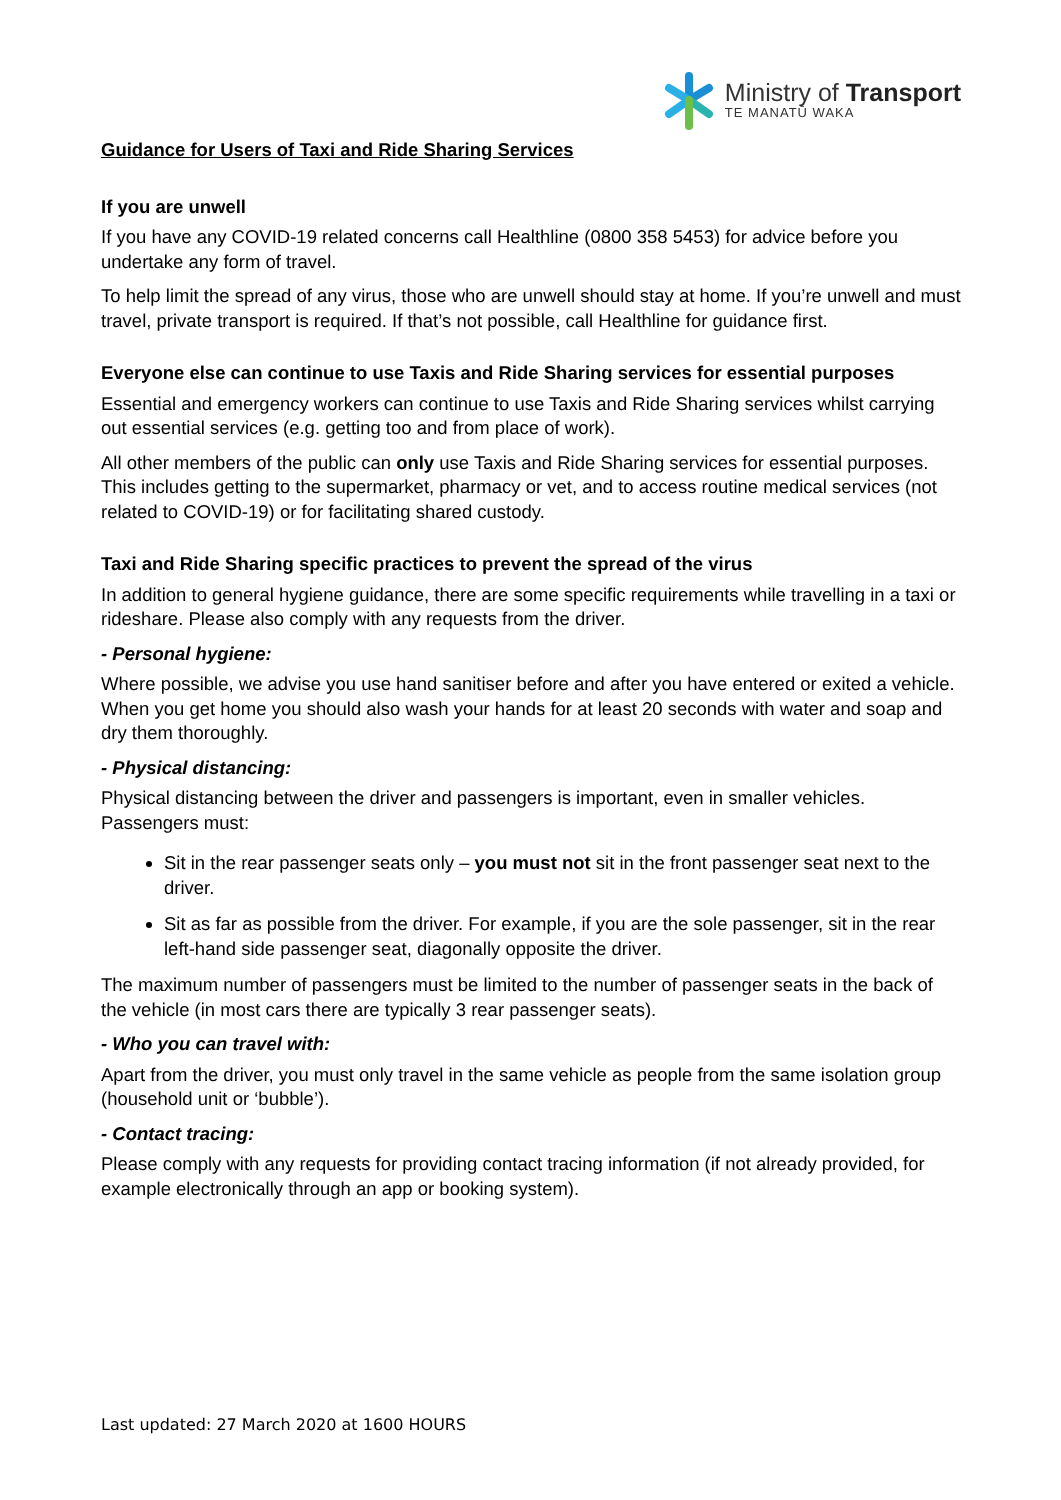Ministry of Transport
TE MANATŪ WAKA
Guidance for Users of Taxi and Ride Sharing Services
If you are unwell
If you have any COVID-19 related concerns call Healthline (0800 358 5453) for advice before you undertake any form of travel.
To help limit the spread of any virus, those who are unwell should stay at home. If you’re unwell and must travel, private transport is required. If that’s not possible, call Healthline for guidance first.
Everyone else can continue to use Taxis and Ride Sharing services for essential purposes
Essential and emergency workers can continue to use Taxis and Ride Sharing services whilst carrying out essential services (e.g. getting too and from place of work).
All other members of the public can only use Taxis and Ride Sharing services for essential purposes. This includes getting to the supermarket, pharmacy or vet, and to access routine medical services (not related to COVID-19) or for facilitating shared custody.
Taxi and Ride Sharing specific practices to prevent the spread of the virus
In addition to general hygiene guidance, there are some specific requirements while travelling in a taxi or rideshare. Please also comply with any requests from the driver.
- Personal hygiene:
Where possible, we advise you use hand sanitiser before and after you have entered or exited a vehicle. When you get home you should also wash your hands for at least 20 seconds with water and soap and dry them thoroughly.
- Physical distancing:
Physical distancing between the driver and passengers is important, even in smaller vehicles. Passengers must:
Sit in the rear passenger seats only – you must not sit in the front passenger seat next to the driver.
Sit as far as possible from the driver. For example, if you are the sole passenger, sit in the rear left-hand side passenger seat, diagonally opposite the driver.
The maximum number of passengers must be limited to the number of passenger seats in the back of the vehicle (in most cars there are typically 3 rear passenger seats).
- Who you can travel with:
Apart from the driver, you must only travel in the same vehicle as people from the same isolation group (household unit or ‘bubble’).
- Contact tracing:
Please comply with any requests for providing contact tracing information (if not already provided, for example electronically through an app or booking system).
Last updated: 27 March 2020 at 1600 HOURS